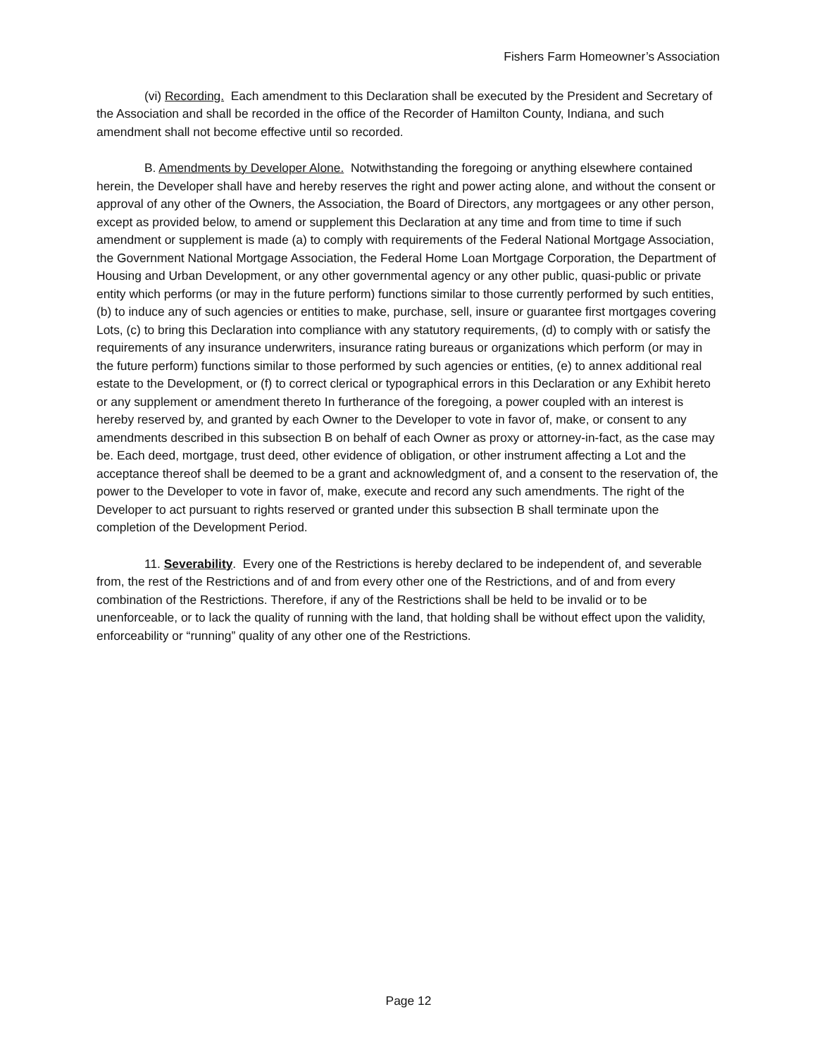Fishers Farm Homeowner’s Association
(vi) Recording. Each amendment to this Declaration shall be executed by the President and Secretary of the Association and shall be recorded in the office of the Recorder of Hamilton County, Indiana, and such amendment shall not become effective until so recorded.
B. Amendments by Developer Alone. Notwithstanding the foregoing or anything elsewhere contained herein, the Developer shall have and hereby reserves the right and power acting alone, and without the consent or approval of any other of the Owners, the Association, the Board of Directors, any mortgagees or any other person, except as provided below, to amend or supplement this Declaration at any time and from time to time if such amendment or supplement is made (a) to comply with requirements of the Federal National Mortgage Association, the Government National Mortgage Association, the Federal Home Loan Mortgage Corporation, the Department of Housing and Urban Development, or any other governmental agency or any other public, quasi-public or private entity which performs (or may in the future perform) functions similar to those currently performed by such entities, (b) to induce any of such agencies or entities to make, purchase, sell, insure or guarantee first mortgages covering Lots, (c) to bring this Declaration into compliance with any statutory requirements, (d) to comply with or satisfy the requirements of any insurance underwriters, insurance rating bureaus or organizations which perform (or may in the future perform) functions similar to those performed by such agencies or entities, (e) to annex additional real estate to the Development, or (f) to correct clerical or typographical errors in this Declaration or any Exhibit hereto or any supplement or amendment thereto In furtherance of the foregoing, a power coupled with an interest is hereby reserved by, and granted by each Owner to the Developer to vote in favor of, make, or consent to any amendments described in this subsection B on behalf of each Owner as proxy or attorney-in-fact, as the case may be. Each deed, mortgage, trust deed, other evidence of obligation, or other instrument affecting a Lot and the acceptance thereof shall be deemed to be a grant and acknowledgment of, and a consent to the reservation of, the power to the Developer to vote in favor of, make, execute and record any such amendments. The right of the Developer to act pursuant to rights reserved or granted under this subsection B shall terminate upon the completion of the Development Period.
11. Severability. Every one of the Restrictions is hereby declared to be independent of, and severable from, the rest of the Restrictions and of and from every other one of the Restrictions, and of and from every combination of the Restrictions. Therefore, if any of the Restrictions shall be held to be invalid or to be unenforceable, or to lack the quality of running with the land, that holding shall be without effect upon the validity, enforceability or “running” quality of any other one of the Restrictions.
Page 12